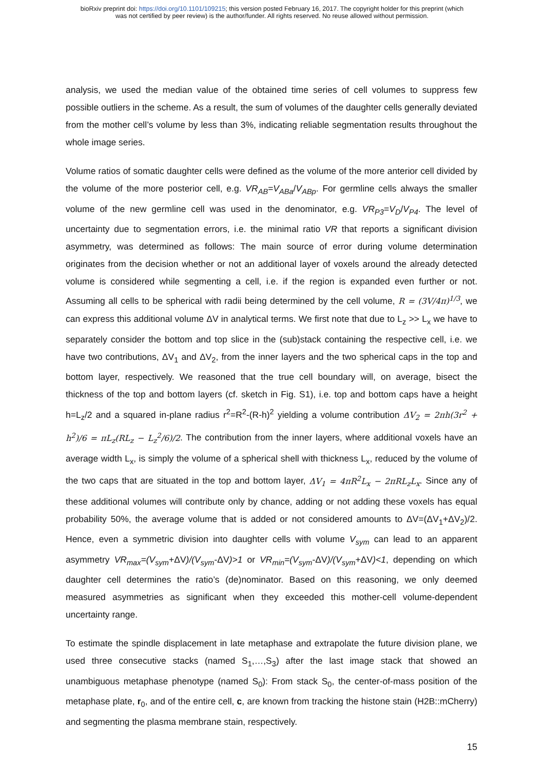bioRxiv preprint doi: https://doi.org/10.1101/109215; this version posted February 16, 2017. The copyright holder for this preprint (which
was not certified by peer review) is the author/funder. All rights reserved. No reuse allowed without permission.
analysis, we used the median value of the obtained time series of cell volumes to suppress few possible outliers in the scheme. As a result, the sum of volumes of the daughter cells generally deviated from the mother cell’s volume by less than 3%, indicating reliable segmentation results throughout the whole image series.
Volume ratios of somatic daughter cells were defined as the volume of the more anterior cell divided by the volume of the more posterior cell, e.g. VR<sub>AB</sub>=V<sub>ABa</sub>/V<sub>ABp</sub>. For germline cells always the smaller volume of the new germline cell was used in the denominator, e.g. VR<sub>P3</sub>=V<sub>D</sub>/V<sub>P4</sub>. The level of uncertainty due to segmentation errors, i.e. the minimal ratio VR that reports a significant division asymmetry, was determined as follows: The main source of error during volume determination originates from the decision whether or not an additional layer of voxels around the already detected volume is considered while segmenting a cell, i.e. if the region is expanded even further or not. Assuming all cells to be spherical with radii being determined by the cell volume, R = (3V/4π)<sup>1/3</sup>, we can express this additional volume ΔV in analytical terms. We first note that due to L<sub>z</sub> >> L<sub>x</sub> we have to separately consider the bottom and top slice in the (sub)stack containing the respective cell, i.e. we have two contributions, ΔV<sub>1</sub> and ΔV<sub>2</sub>, from the inner layers and the two spherical caps in the top and bottom layer, respectively. We reasoned that the true cell boundary will, on average, bisect the thickness of the top and bottom layers (cf. sketch in Fig. S1), i.e. top and bottom caps have a height h=L<sub>z</sub>/2 and a squared in-plane radius r<sup>2</sup>=R<sup>2</sup>-(R-h)<sup>2</sup> yielding a volume contribution ΔV<sub>2</sub> = 2πh(3r<sup>2</sup> + h<sup>2</sup>)/6 = πL<sub>z</sub>(RL<sub>z</sub> − L<sub>z</sub><sup>2</sup>/6)/2. The contribution from the inner layers, where additional voxels have an average width L<sub>x</sub>, is simply the volume of a spherical shell with thickness L<sub>x</sub>, reduced by the volume of the two caps that are situated in the top and bottom layer, ΔV<sub>1</sub> = 4πR<sup>2</sup>L<sub>x</sub> − 2πRL<sub>z</sub>L<sub>x</sub>. Since any of these additional volumes will contribute only by chance, adding or not adding these voxels has equal probability 50%, the average volume that is added or not considered amounts to ΔV=(ΔV<sub>1</sub>+ΔV<sub>2</sub>)/2. Hence, even a symmetric division into daughter cells with volume V<sub>sym</sub> can lead to an apparent asymmetry VR<sub>max</sub>=(V<sub>sym</sub>+ΔV)/(V<sub>sym</sub>-ΔV)>1 or VR<sub>min</sub>=(V<sub>sym</sub>-ΔV)/(V<sub>sym</sub>+ΔV)<1, depending on which daughter cell determines the ratio’s (de)nominator. Based on this reasoning, we only deemed measured asymmetries as significant when they exceeded this mother-cell volume-dependent uncertainty range.
To estimate the spindle displacement in late metaphase and extrapolate the future division plane, we used three consecutive stacks (named S<sub>1</sub>,…,S<sub>3</sub>) after the last image stack that showed an unambiguous metaphase phenotype (named S<sub>0</sub>): From stack S<sub>0</sub>, the center-of-mass position of the metaphase plate, r<sub>0</sub>, and of the entire cell, c, are known from tracking the histone stain (H2B::mCherry) and segmenting the plasma membrane stain, respectively.
15